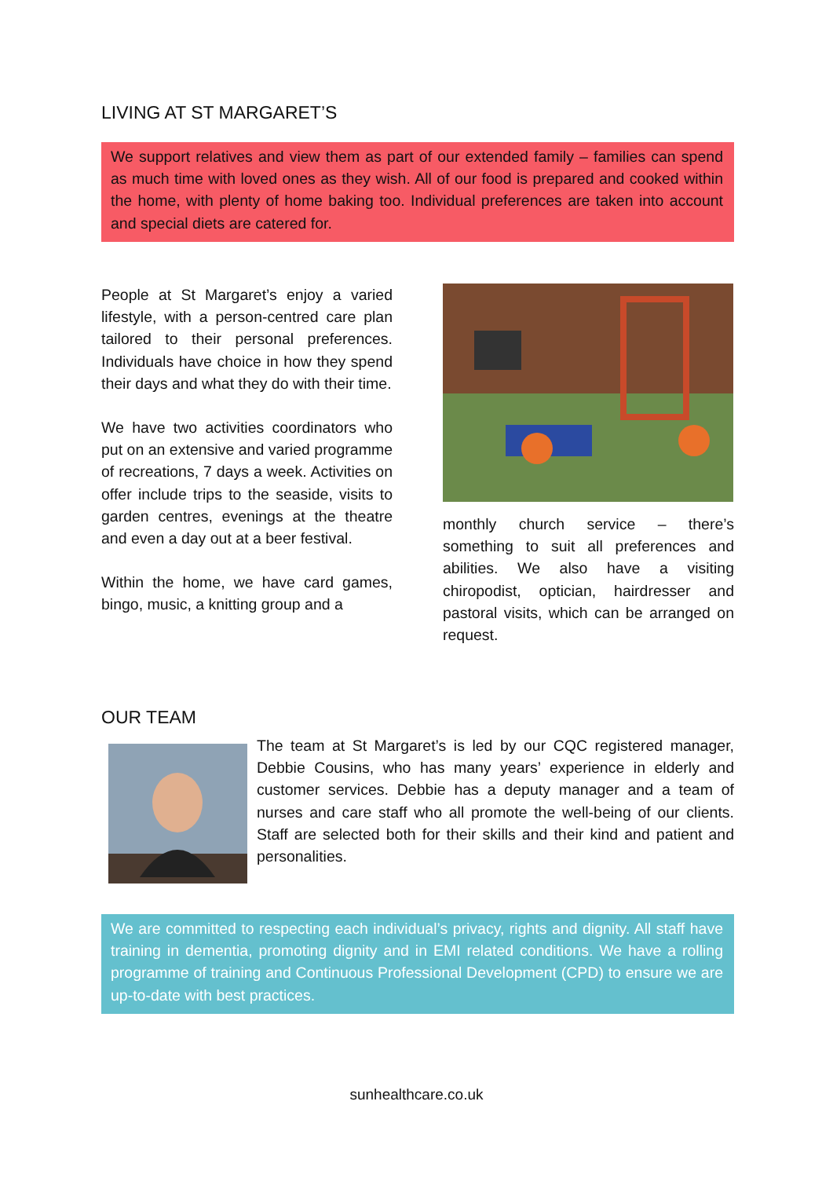LIVING AT ST MARGARET’S
We support relatives and view them as part of our extended family – families can spend as much time with loved ones as they wish. All of our food is prepared and cooked within the home, with plenty of home baking too. Individual preferences are taken into account and special diets are catered for.
People at St Margaret’s enjoy a varied lifestyle, with a person-centred care plan tailored to their personal preferences. Individuals have choice in how they spend their days and what they do with their time.
We have two activities coordinators who put on an extensive and varied programme of recreations, 7 days a week. Activities on offer include trips to the seaside, visits to garden centres, evenings at the theatre and even a day out at a beer festival.
Within the home, we have card games, bingo, music, a knitting group and a
monthly church service – there’s something to suit all preferences and abilities. We also have a visiting chiropodist, optician, hairdresser and pastoral visits, which can be arranged on request.
OUR TEAM
The team at St Margaret’s is led by our CQC registered manager, Debbie Cousins, who has many years’ experience in elderly and customer services. Debbie has a deputy manager and a team of nurses and care staff who all promote the well-being of our clients. Staff are selected both for their skills and their kind and patient and personalities.
We are committed to respecting each individual’s privacy, rights and dignity. All staff have training in dementia, promoting dignity and in EMI related conditions. We have a rolling programme of training and Continuous Professional Development (CPD) to ensure we are up-to-date with best practices.
sunhealthcare.co.uk